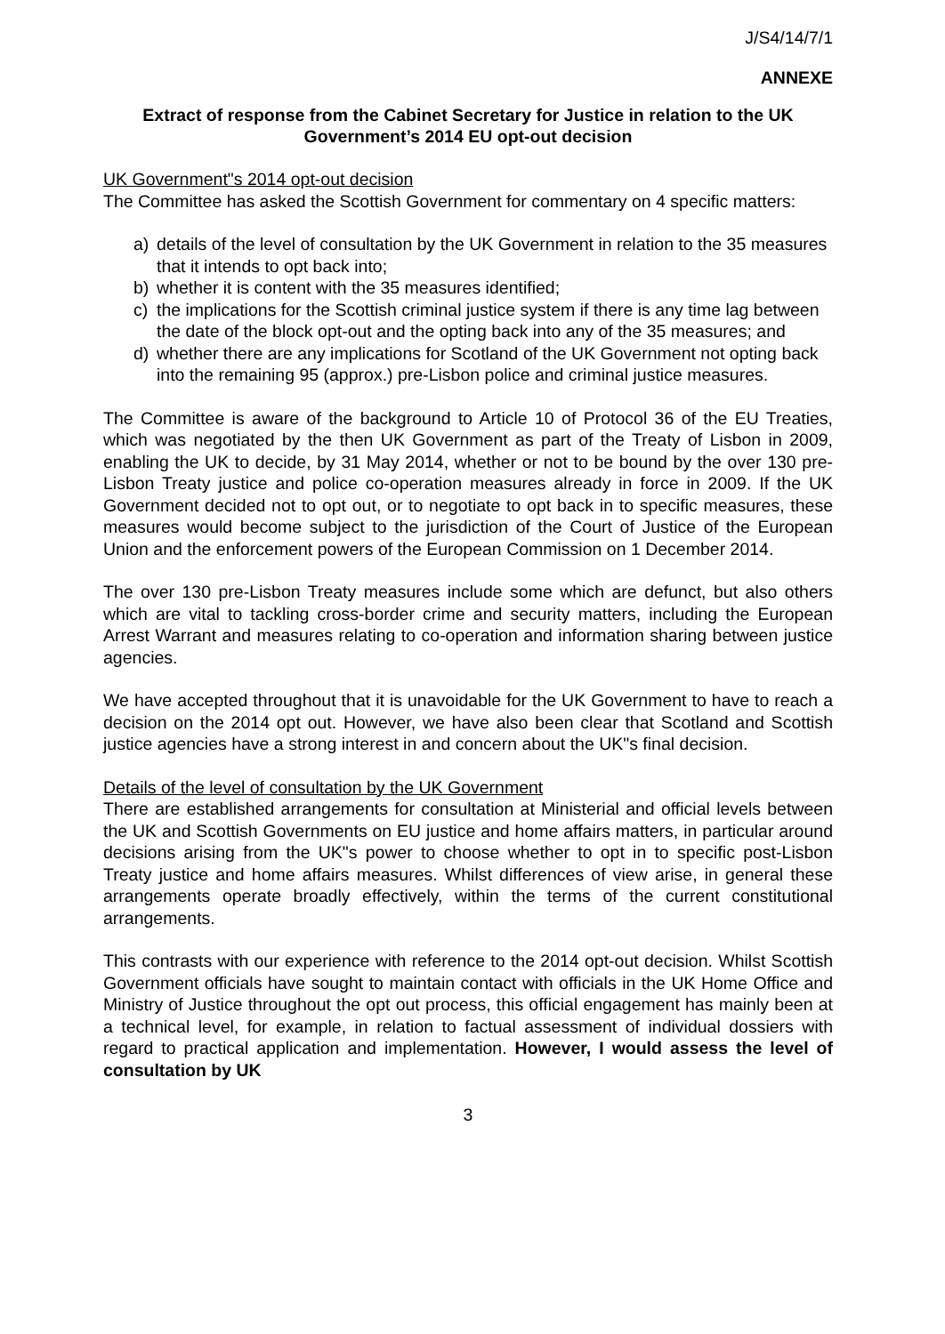J/S4/14/7/1
ANNEXE
Extract of response from the Cabinet Secretary for Justice in relation to the UK Government’s 2014 EU opt-out decision
UK Government"s 2014 opt-out decision
The Committee has asked the Scottish Government for commentary on 4 specific matters:
a) details of the level of consultation by the UK Government in relation to the 35 measures that it intends to opt back into;
b) whether it is content with the 35 measures identified;
c) the implications for the Scottish criminal justice system if there is any time lag between the date of the block opt-out and the opting back into any of the 35 measures; and
d) whether there are any implications for Scotland of the UK Government not opting back into the remaining 95 (approx.) pre-Lisbon police and criminal justice measures.
The Committee is aware of the background to Article 10 of Protocol 36 of the EU Treaties, which was negotiated by the then UK Government as part of the Treaty of Lisbon in 2009, enabling the UK to decide, by 31 May 2014, whether or not to be bound by the over 130 pre-Lisbon Treaty justice and police co-operation measures already in force in 2009. If the UK Government decided not to opt out, or to negotiate to opt back in to specific measures, these measures would become subject to the jurisdiction of the Court of Justice of the European Union and the enforcement powers of the European Commission on 1 December 2014.
The over 130 pre-Lisbon Treaty measures include some which are defunct, but also others which are vital to tackling cross-border crime and security matters, including the European Arrest Warrant and measures relating to co-operation and information sharing between justice agencies.
We have accepted throughout that it is unavoidable for the UK Government to have to reach a decision on the 2014 opt out. However, we have also been clear that Scotland and Scottish justice agencies have a strong interest in and concern about the UK"s final decision.
Details of the level of consultation by the UK Government
There are established arrangements for consultation at Ministerial and official levels between the UK and Scottish Governments on EU justice and home affairs matters, in particular around decisions arising from the UK"s power to choose whether to opt in to specific post-Lisbon Treaty justice and home affairs measures. Whilst differences of view arise, in general these arrangements operate broadly effectively, within the terms of the current constitutional arrangements.
This contrasts with our experience with reference to the 2014 opt-out decision. Whilst Scottish Government officials have sought to maintain contact with officials in the UK Home Office and Ministry of Justice throughout the opt out process, this official engagement has mainly been at a technical level, for example, in relation to factual assessment of individual dossiers with regard to practical application and implementation. However, I would assess the level of consultation by UK
3